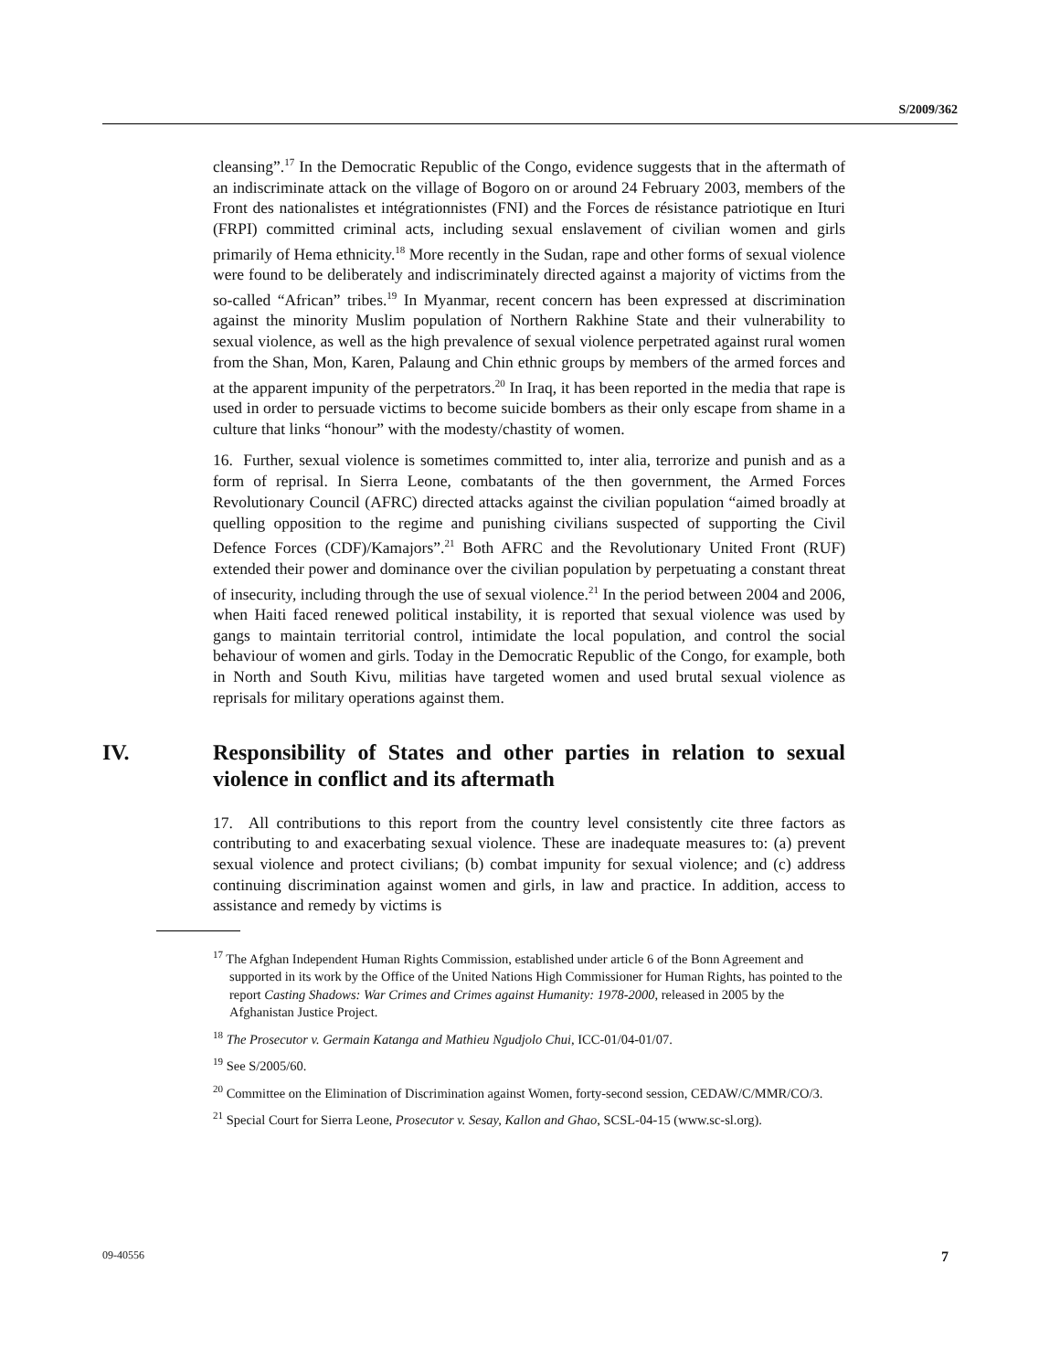S/2009/362
cleansing”.<sup>17</sup> In the Democratic Republic of the Congo, evidence suggests that in the aftermath of an indiscriminate attack on the village of Bogoro on or around 24 February 2003, members of the Front des nationalistes et intégrationnistes (FNI) and the Forces de résistance patriotique en Ituri (FRPI) committed criminal acts, including sexual enslavement of civilian women and girls primarily of Hema ethnicity.<sup>18</sup> More recently in the Sudan, rape and other forms of sexual violence were found to be deliberately and indiscriminately directed against a majority of victims from the so-called “African” tribes.<sup>19</sup> In Myanmar, recent concern has been expressed at discrimination against the minority Muslim population of Northern Rakhine State and their vulnerability to sexual violence, as well as the high prevalence of sexual violence perpetrated against rural women from the Shan, Mon, Karen, Palaung and Chin ethnic groups by members of the armed forces and at the apparent impunity of the perpetrators.<sup>20</sup> In Iraq, it has been reported in the media that rape is used in order to persuade victims to become suicide bombers as their only escape from shame in a culture that links “honour” with the modesty/chastity of women.
16. Further, sexual violence is sometimes committed to, inter alia, terrorize and punish and as a form of reprisal. In Sierra Leone, combatants of the then government, the Armed Forces Revolutionary Council (AFRC) directed attacks against the civilian population “aimed broadly at quelling opposition to the regime and punishing civilians suspected of supporting the Civil Defence Forces (CDF)/Kamajors”.<sup>21</sup> Both AFRC and the Revolutionary United Front (RUF) extended their power and dominance over the civilian population by perpetuating a constant threat of insecurity, including through the use of sexual violence.<sup>21</sup> In the period between 2004 and 2006, when Haiti faced renewed political instability, it is reported that sexual violence was used by gangs to maintain territorial control, intimidate the local population, and control the social behaviour of women and girls. Today in the Democratic Republic of the Congo, for example, both in North and South Kivu, militias have targeted women and used brutal sexual violence as reprisals for military operations against them.
IV. Responsibility of States and other parties in relation to sexual violence in conflict and its aftermath
17. All contributions to this report from the country level consistently cite three factors as contributing to and exacerbating sexual violence. These are inadequate measures to: (a) prevent sexual violence and protect civilians; (b) combat impunity for sexual violence; and (c) address continuing discrimination against women and girls, in law and practice. In addition, access to assistance and remedy by victims is
<sup>17</sup> The Afghan Independent Human Rights Commission, established under article 6 of the Bonn Agreement and supported in its work by the Office of the United Nations High Commissioner for Human Rights, has pointed to the report Casting Shadows: War Crimes and Crimes against Humanity: 1978-2000, released in 2005 by the Afghanistan Justice Project.
<sup>18</sup> The Prosecutor v. Germain Katanga and Mathieu Ngudjolo Chui, ICC-01/04-01/07.
<sup>19</sup> See S/2005/60.
<sup>20</sup> Committee on the Elimination of Discrimination against Women, forty-second session, CEDAW/C/MMR/CO/3.
<sup>21</sup> Special Court for Sierra Leone, Prosecutor v. Sesay, Kallon and Ghao, SCSL-04-15 (www.sc-sl.org).
09-40556 7